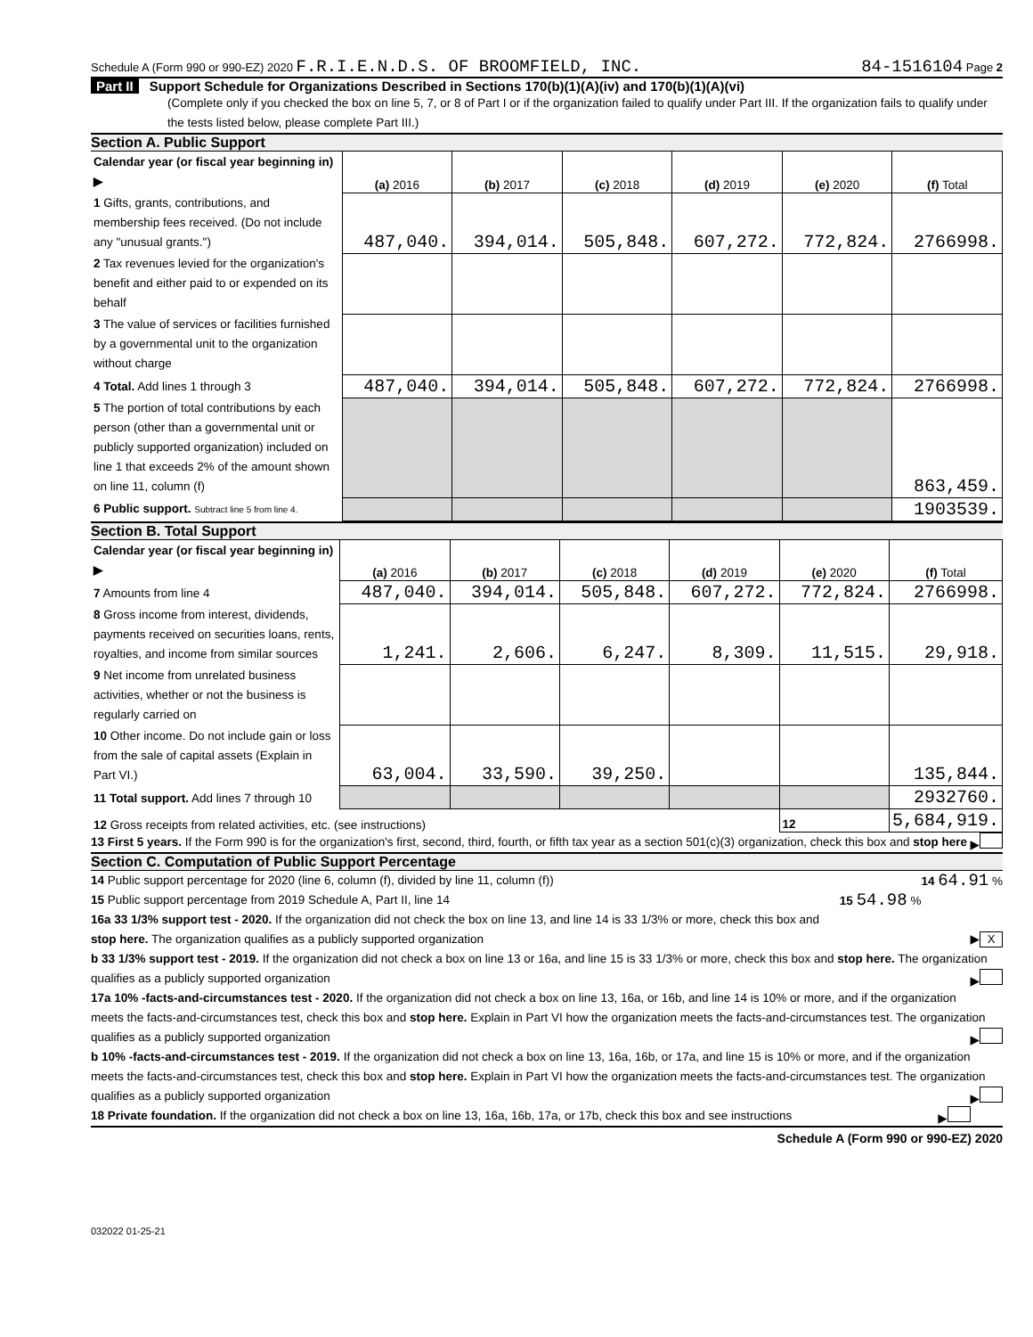Schedule A (Form 990 or 990-EZ) 2020 F.R.I.E.N.D.S. OF BROOMFIELD, INC. 84-1516104 Page 2
Part II Support Schedule for Organizations Described in Sections 170(b)(1)(A)(iv) and 170(b)(1)(A)(vi)
(Complete only if you checked the box on line 5, 7, or 8 of Part I or if the organization failed to qualify under Part III. If the organization fails to qualify under the tests listed below, please complete Part III.)
Section A. Public Support
| Calendar year (or fiscal year beginning in) ▶ | (a) 2016 | (b) 2017 | (c) 2018 | (d) 2019 | (e) 2020 | (f) Total |
| 1 Gifts, grants, contributions, and membership fees received. (Do not include any "unusual grants.") | 487,040. | 394,014. | 505,848. | 607,272. | 772,824. | 2766998. |
| 2 Tax revenues levied for the organization's benefit and either paid to or expended on its behalf | | | | | | |
| 3 The value of services or facilities furnished by a governmental unit to the organization without charge | | | | | | |
| 4 Total. Add lines 1 through 3 | 487,040. | 394,014. | 505,848. | 607,272. | 772,824. | 2766998. |
| 5 The portion of total contributions by each person (other than a governmental unit or publicly supported organization) included on line 1 that exceeds 2% of the amount shown on line 11, column (f) | | | | | | 863,459. |
| 6 Public support. Subtract line 5 from line 4. | | | | | | 1903539. |
Section B. Total Support
| Calendar year (or fiscal year beginning in) ▶ | (a) 2016 | (b) 2017 | (c) 2018 | (d) 2019 | (e) 2020 | (f) Total |
| 7 Amounts from line 4 | 487,040. | 394,014. | 505,848. | 607,272. | 772,824. | 2766998. |
| 8 Gross income from interest, dividends, payments received on securities loans, rents, royalties, and income from similar sources | 1,241. | 2,606. | 6,247. | 8,309. | 11,515. | 29,918. |
| 9 Net income from unrelated business activities, whether or not the business is regularly carried on | | | | | | |
| 10 Other income. Do not include gain or loss from the sale of capital assets (Explain in Part VI.) | 63,004. | 33,590. | 39,250. | | | 135,844. |
| 11 Total support. Add lines 7 through 10 | | | | | | 2932760. |
| 12 Gross receipts from related activities, etc. (see instructions) | | | | | 12 | 5,684,919. |
13 First 5 years. If the Form 990 is for the organization's first, second, third, fourth, or fifth tax year as a section 501(c)(3) organization, check this box and stop here ▶
Section C. Computation of Public Support Percentage
14 Public support percentage for 2020 (line 6, column (f), divided by line 11, column (f)) 14 64.91 %
15 Public support percentage from 2019 Schedule A, Part II, line 14 15 54.98 %
16a 33 1/3% support test - 2020. If the organization did not check the box on line 13, and line 14 is 33 1/3% or more, check this box and stop here. The organization qualifies as a publicly supported organization ▶ X
b 33 1/3% support test - 2019. If the organization did not check a box on line 13 or 16a, and line 15 is 33 1/3% or more, check this box and stop here. The organization qualifies as a publicly supported organization ▶
17a 10% -facts-and-circumstances test - 2020. If the organization did not check a box on line 13, 16a, or 16b, and line 14 is 10% or more, and if the organization meets the facts-and-circumstances test, check this box and stop here. Explain in Part VI how the organization meets the facts-and-circumstances test. The organization qualifies as a publicly supported organization ▶
b 10% -facts-and-circumstances test - 2019. If the organization did not check a box on line 13, 16a, 16b, or 17a, and line 15 is 10% or more, and if the organization meets the facts-and-circumstances test, check this box and stop here. Explain in Part VI how the organization meets the facts-and-circumstances test. The organization qualifies as a publicly supported organization ▶
18 Private foundation. If the organization did not check a box on line 13, 16a, 16b, 17a, or 17b, check this box and see instructions ▶
Schedule A (Form 990 or 990-EZ) 2020
032022 01-25-21